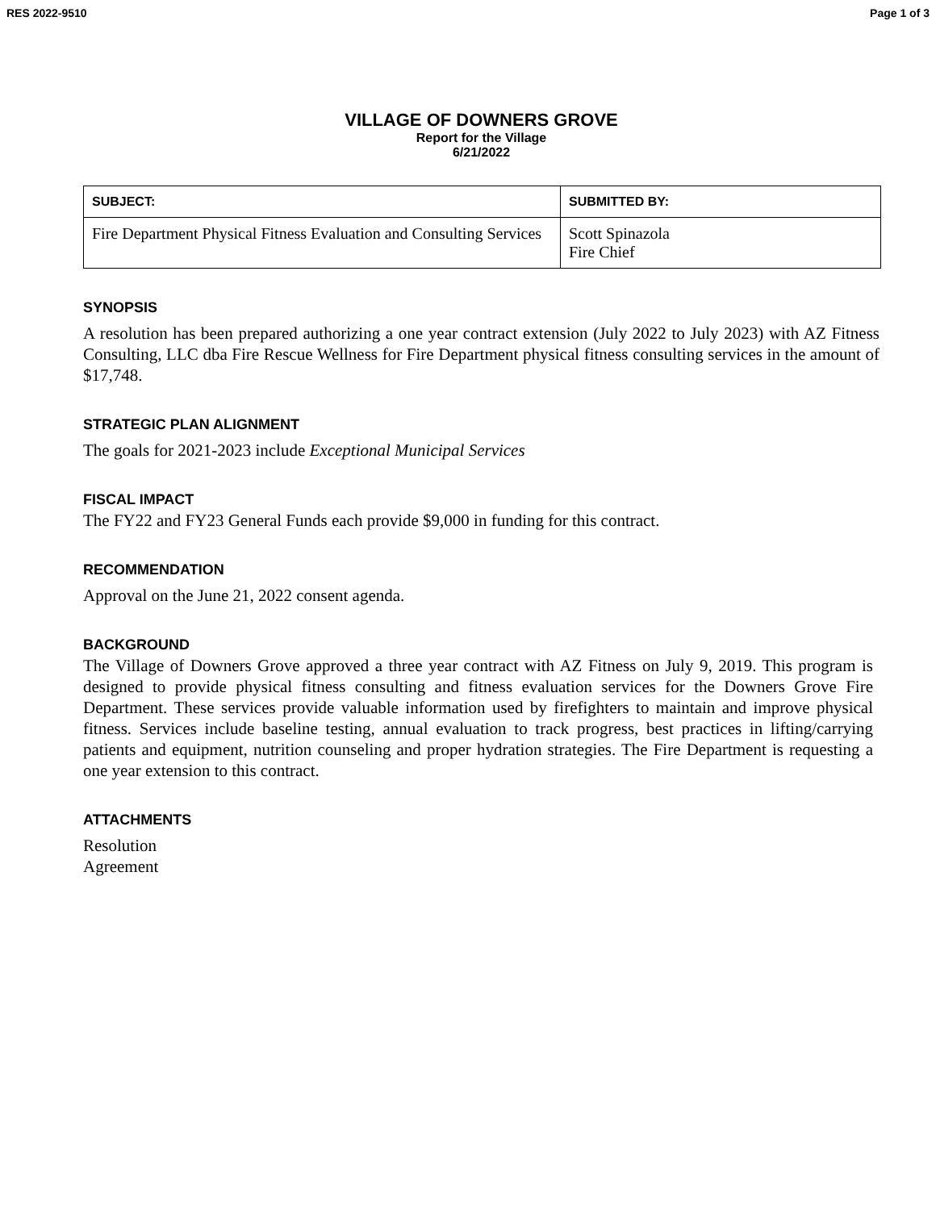RES 2022-9510 Page 1 of 3
VILLAGE OF DOWNERS GROVE
Report for the Village
6/21/2022
| SUBJECT: | SUBMITTED BY: |
| --- | --- |
| Fire Department Physical Fitness Evaluation and Consulting Services | Scott Spinazola Fire Chief |
SYNOPSIS
A resolution has been prepared authorizing a one year contract extension (July 2022 to July 2023) with AZ Fitness Consulting, LLC dba Fire Rescue Wellness for Fire Department physical fitness consulting services in the amount of $17,748.
STRATEGIC PLAN ALIGNMENT
The goals for 2021-2023 include Exceptional Municipal Services
FISCAL IMPACT
The FY22 and FY23 General Funds each provide $9,000 in funding for this contract.
RECOMMENDATION
Approval on the June 21, 2022 consent agenda.
BACKGROUND
The Village of Downers Grove approved a three year contract with AZ Fitness on July 9, 2019. This program is designed to provide physical fitness consulting and fitness evaluation services for the Downers Grove Fire Department. These services provide valuable information used by firefighters to maintain and improve physical fitness. Services include baseline testing, annual evaluation to track progress, best practices in lifting/carrying patients and equipment, nutrition counseling and proper hydration strategies. The Fire Department is requesting a one year extension to this contract.
ATTACHMENTS
Resolution
Agreement